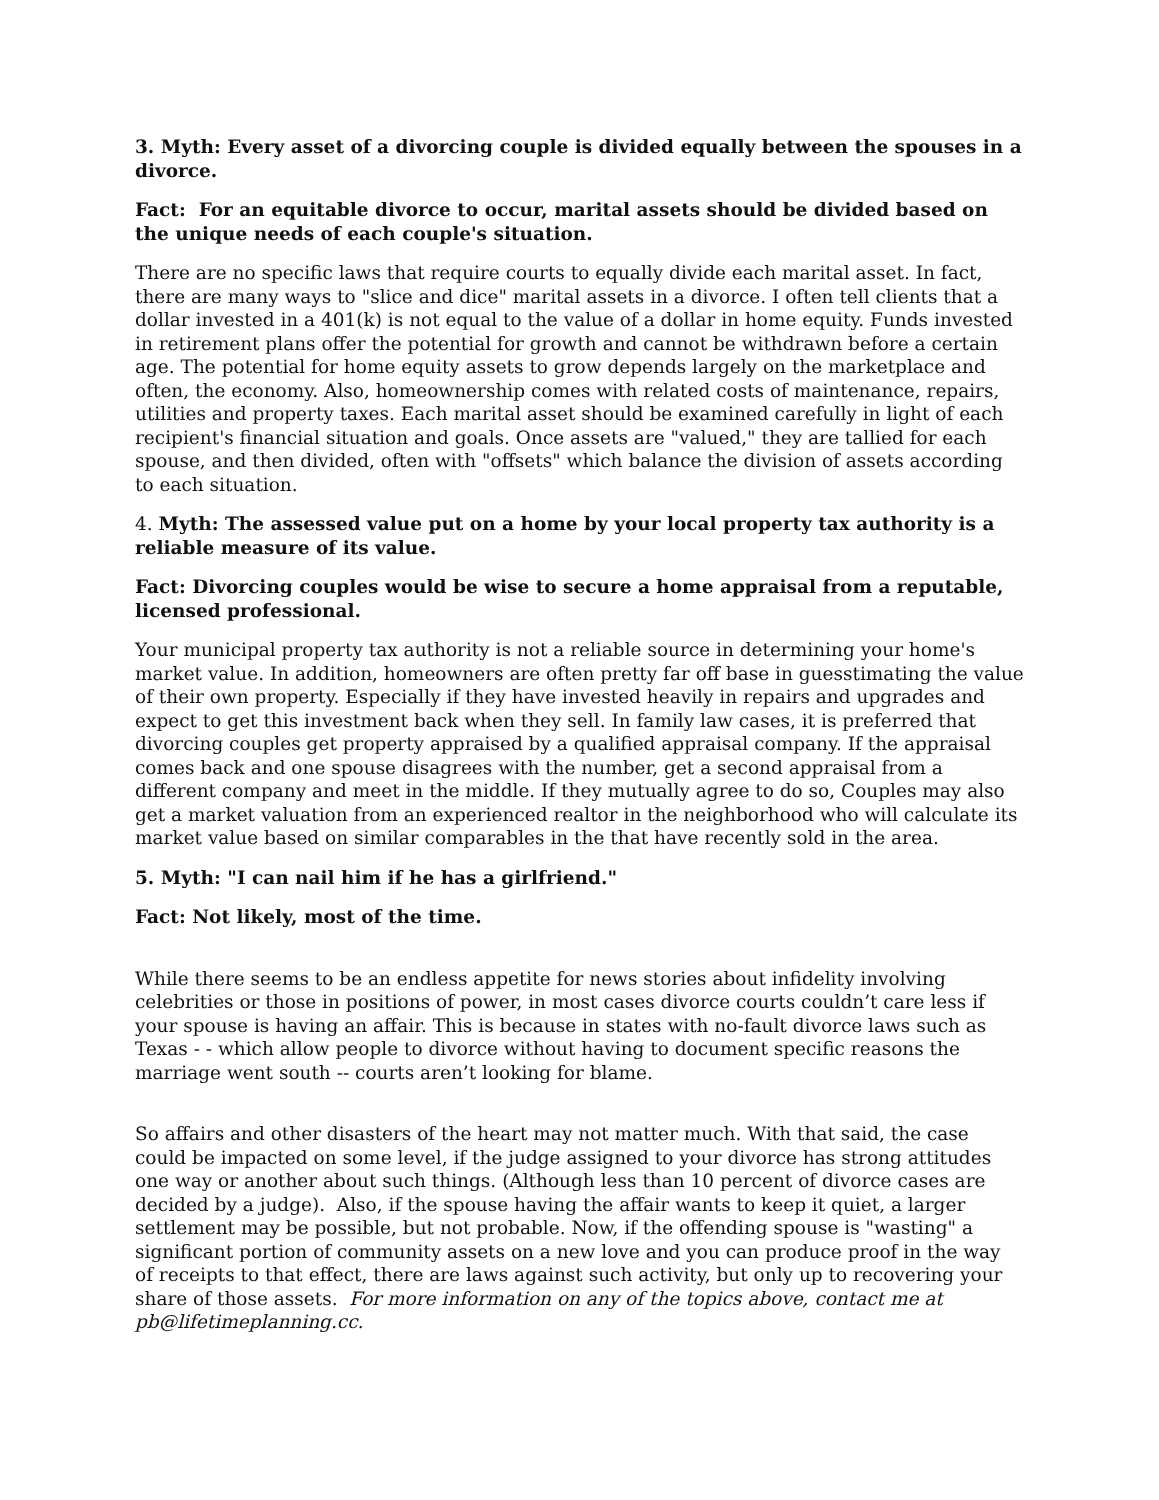3. Myth: Every asset of a divorcing couple is divided equally between the spouses in a divorce.
Fact: For an equitable divorce to occur, marital assets should be divided based on the unique needs of each couple's situation.
There are no specific laws that require courts to equally divide each marital asset. In fact, there are many ways to "slice and dice" marital assets in a divorce. I often tell clients that a dollar invested in a 401(k) is not equal to the value of a dollar in home equity. Funds invested in retirement plans offer the potential for growth and cannot be withdrawn before a certain age. The potential for home equity assets to grow depends largely on the marketplace and often, the economy. Also, homeownership comes with related costs of maintenance, repairs, utilities and property taxes. Each marital asset should be examined carefully in light of each recipient's financial situation and goals. Once assets are "valued," they are tallied for each spouse, and then divided, often with "offsets" which balance the division of assets according to each situation.
4. Myth: The assessed value put on a home by your local property tax authority is a reliable measure of its value.
Fact: Divorcing couples would be wise to secure a home appraisal from a reputable, licensed professional.
Your municipal property tax authority is not a reliable source in determining your home's market value. In addition, homeowners are often pretty far off base in guesstimating the value of their own property. Especially if they have invested heavily in repairs and upgrades and expect to get this investment back when they sell. In family law cases, it is preferred that divorcing couples get property appraised by a qualified appraisal company. If the appraisal comes back and one spouse disagrees with the number, get a second appraisal from a different company and meet in the middle. If they mutually agree to do so, Couples may also get a market valuation from an experienced realtor in the neighborhood who will calculate its market value based on similar comparables in the that have recently sold in the area.
5. Myth: "I can nail him if he has a girlfriend."
Fact: Not likely, most of the time.
While there seems to be an endless appetite for news stories about infidelity involving celebrities or those in positions of power, in most cases divorce courts couldn’t care less if your spouse is having an affair. This is because in states with no-fault divorce laws such as Texas - - which allow people to divorce without having to document specific reasons the marriage went south -- courts aren’t looking for blame.
So affairs and other disasters of the heart may not matter much. With that said, the case could be impacted on some level, if the judge assigned to your divorce has strong attitudes one way or another about such things. (Although less than 10 percent of divorce cases are decided by a judge). Also, if the spouse having the affair wants to keep it quiet, a larger settlement may be possible, but not probable. Now, if the offending spouse is "wasting" a significant portion of community assets on a new love and you can produce proof in the way of receipts to that effect, there are laws against such activity, but only up to recovering your share of those assets. For more information on any of the topics above, contact me at pb@lifetimeplanning.cc.